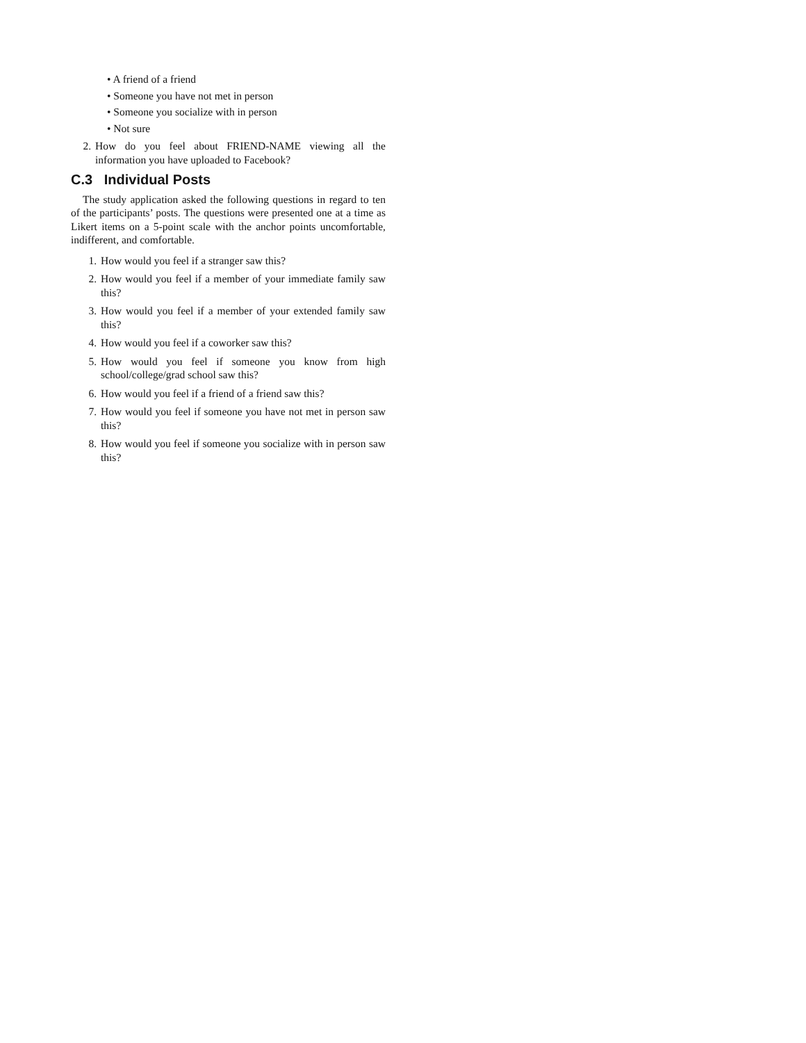• A friend of a friend
• Someone you have not met in person
• Someone you socialize with in person
• Not sure
2. How do you feel about FRIEND-NAME viewing all the information you have uploaded to Facebook?
C.3 Individual Posts
The study application asked the following questions in regard to ten of the participants’ posts. The questions were presented one at a time as Likert items on a 5-point scale with the anchor points uncomfortable, indifferent, and comfortable.
1. How would you feel if a stranger saw this?
2. How would you feel if a member of your immediate family saw this?
3. How would you feel if a member of your extended family saw this?
4. How would you feel if a coworker saw this?
5. How would you feel if someone you know from high school/college/grad school saw this?
6. How would you feel if a friend of a friend saw this?
7. How would you feel if someone you have not met in person saw this?
8. How would you feel if someone you socialize with in person saw this?